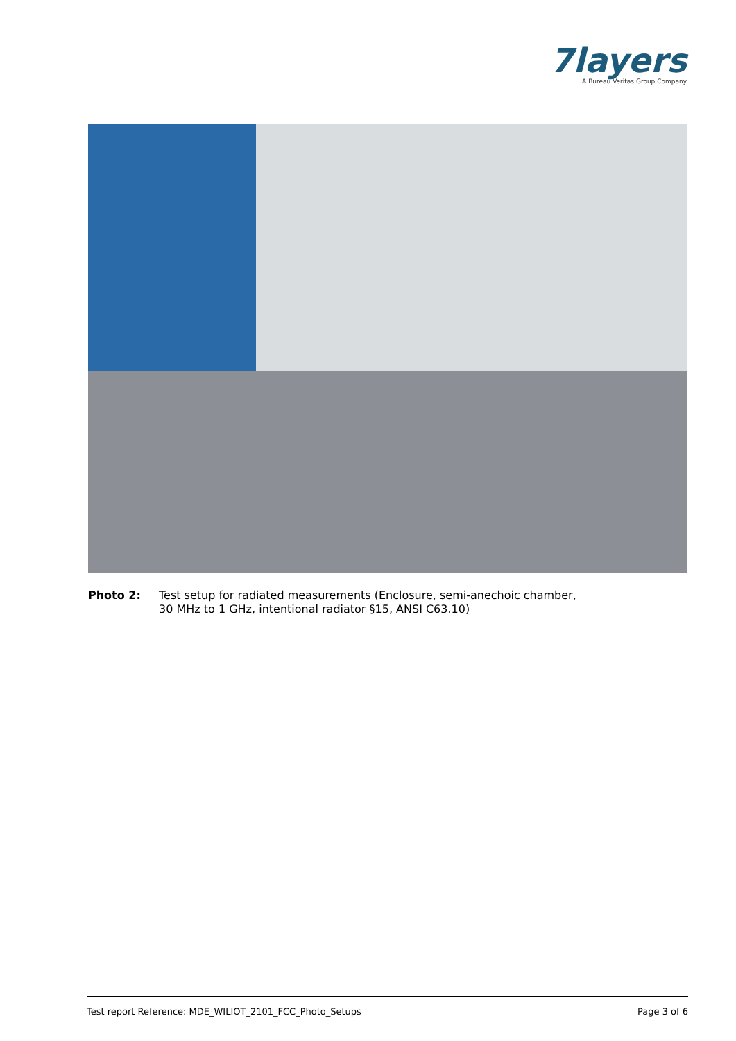7layers
A Bureau Veritas Group Company
Photo 2: Test setup for radiated measurements (Enclosure, semi-anechoic chamber,
30 MHz to 1 GHz, intentional radiator §15, ANSI C63.10)
Test report Reference: MDE_WILIOT_2101_FCC_Photo_Setups Page 3 of 6